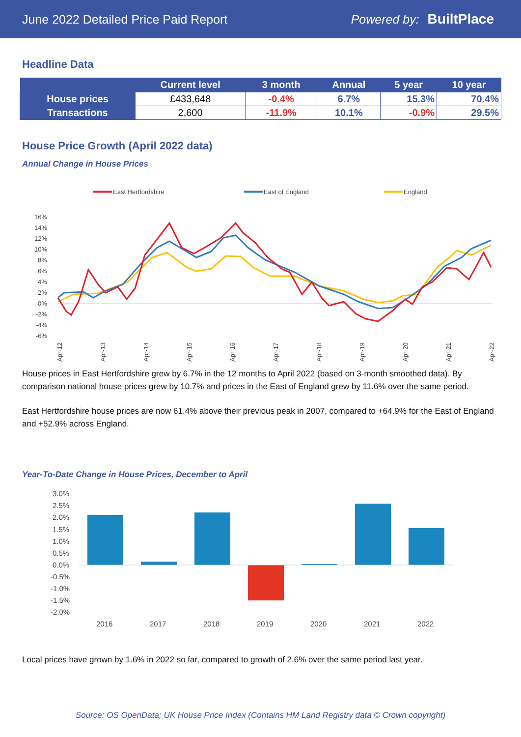June 2022 Detailed Price Paid Report Powered by: BuiltPlace
Headline Data
| | Current level | 3 month | Annual | 5 year | 10 year |
| --- | --- | --- | --- | --- | --- |
| House prices | £433,648 | -0.4% | 6.7% | 15.3% | 70.4% |
| Transactions | 2,600 | -11.9% | 10.1% | -0.9% | 29.5% |
House Price Growth (April 2022 data)
Annual Change in House Prices
East Hertfordshire
East of England
England
16%
14%
12%
10%
8%
6%
4%
2%
0%
-2%
-4%
-6%
Apr-12
Apr-13
Apr-14
Apr-15
Apr-16
Apr-17
Apr-18
Apr-19
Apr-20
Apr-21
Apr-22
House prices in East Hertfordshire grew by 6.7% in the 12 months to April 2022 (based on 3-month smoothed data). By comparison national house prices grew by 10.7% and prices in the East of England grew by 11.6% over the same period.
East Hertfordshire house prices are now 61.4% above their previous peak in 2007, compared to +64.9% for the East of England and +52.9% across England.
Year-To-Date Change in House Prices, December to April
3.0%
2.5%
2.0%
1.5%
1.0%
0.5%
0.0%
-0.5%
-1.0%
-1.5%
-2.0%
2016
2017
2018
2019
2020
2021
2022
Local prices have grown by 1.6% in 2022 so far, compared to growth of 2.6% over the same period last year.
Source: OS OpenData; UK House Price Index (Contains HM Land Registry data © Crown copyright)